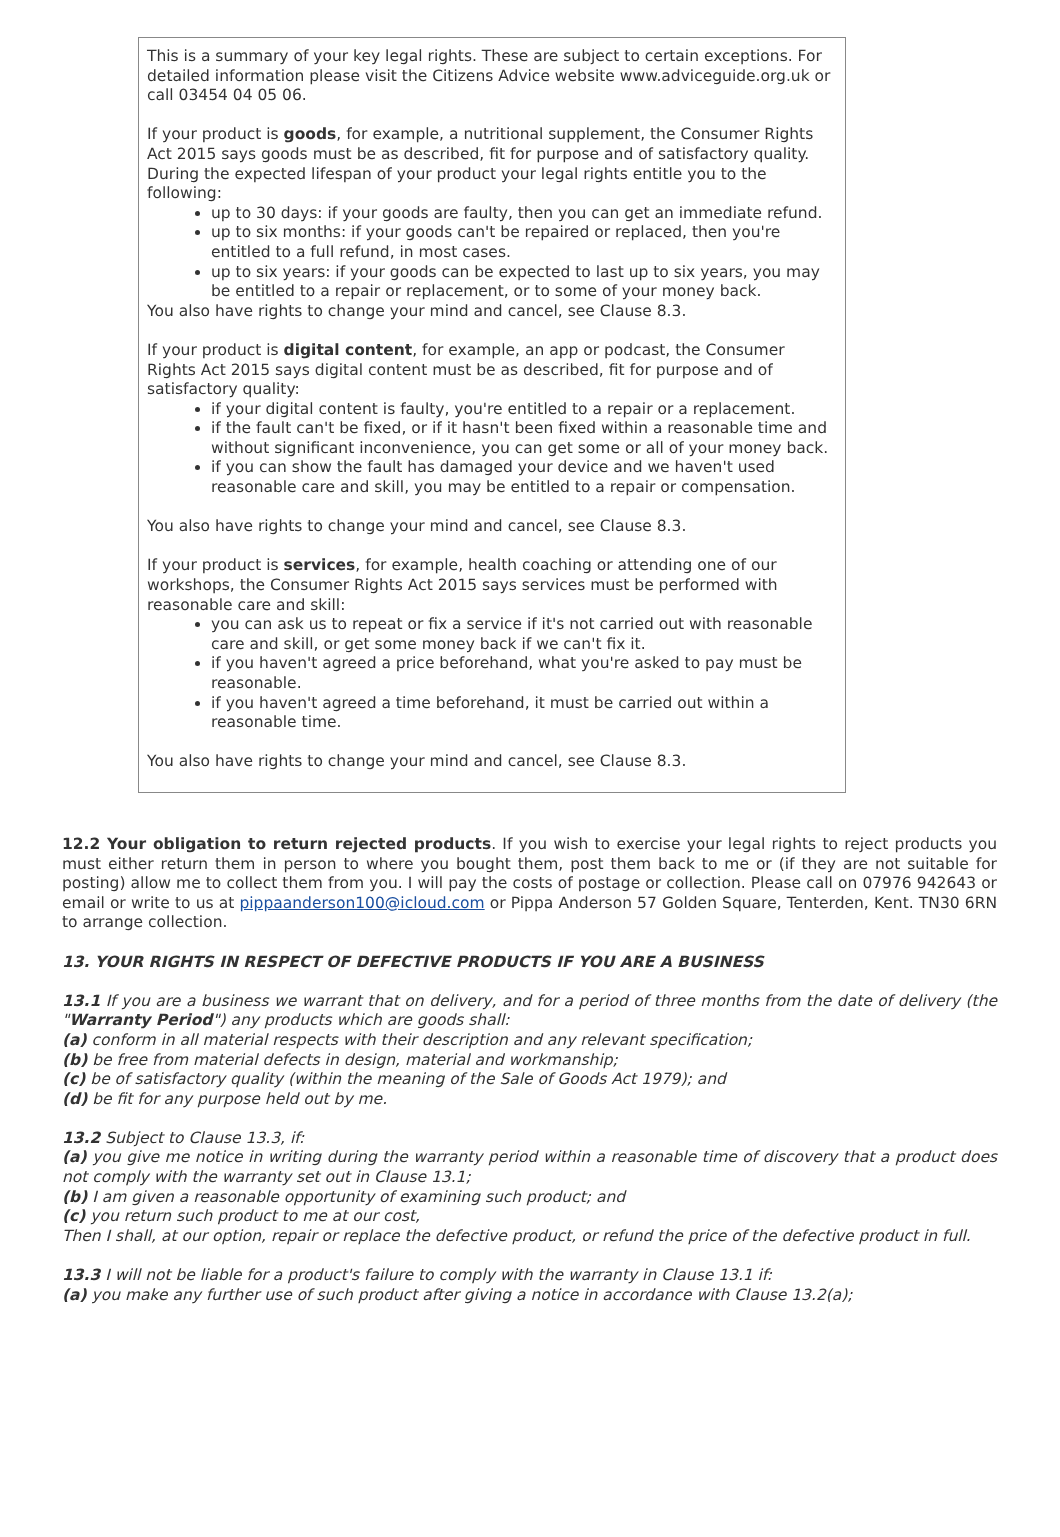This is a summary of your key legal rights. These are subject to certain exceptions. For detailed information please visit the Citizens Advice website www.adviceguide.org.uk or call 03454 04 05 06.
If your product is goods, for example, a nutritional supplement, the Consumer Rights Act 2015 says goods must be as described, fit for purpose and of satisfactory quality. During the expected lifespan of your product your legal rights entitle you to the following:
up to 30 days: if your goods are faulty, then you can get an immediate refund.
up to six months: if your goods can't be repaired or replaced, then you're entitled to a full refund, in most cases.
up to six years: if your goods can be expected to last up to six years, you may be entitled to a repair or replacement, or to some of your money back.
You also have rights to change your mind and cancel, see Clause 8.3.
If your product is digital content, for example, an app or podcast, the Consumer Rights Act 2015 says digital content must be as described, fit for purpose and of satisfactory quality:
if your digital content is faulty, you're entitled to a repair or a replacement.
if the fault can't be fixed, or if it hasn't been fixed within a reasonable time and without significant inconvenience, you can get some or all of your money back.
if you can show the fault has damaged your device and we haven't used reasonable care and skill, you may be entitled to a repair or compensation.
You also have rights to change your mind and cancel, see Clause 8.3.
If your product is services, for example, health coaching or attending one of our workshops, the Consumer Rights Act 2015 says services must be performed with reasonable care and skill:
you can ask us to repeat or fix a service if it's not carried out with reasonable care and skill, or get some money back if we can't fix it.
if you haven't agreed a price beforehand, what you're asked to pay must be reasonable.
if you haven't agreed a time beforehand, it must be carried out within a reasonable time.
You also have rights to change your mind and cancel, see Clause 8.3.
12.2 Your obligation to return rejected products. If you wish to exercise your legal rights to reject products you must either return them in person to where you bought them, post them back to me or (if they are not suitable for posting) allow me to collect them from you. I will pay the costs of postage or collection. Please call on 07976 942643 or email or write to us at pippaanderson100@icloud.com or Pippa Anderson 57 Golden Square, Tenterden, Kent. TN30 6RN to arrange collection.
13. YOUR RIGHTS IN RESPECT OF DEFECTIVE PRODUCTS IF YOU ARE A BUSINESS
13.1 If you are a business we warrant that on delivery, and for a period of three months from the date of delivery (the "Warranty Period") any products which are goods shall:
(a) conform in all material respects with their description and any relevant specification;
(b) be free from material defects in design, material and workmanship;
(c) be of satisfactory quality (within the meaning of the Sale of Goods Act 1979); and
(d) be fit for any purpose held out by me.
13.2 Subject to Clause 13.3, if:
(a) you give me notice in writing during the warranty period within a reasonable time of discovery that a product does not comply with the warranty set out in Clause 13.1;
(b) I am given a reasonable opportunity of examining such product; and
(c) you return such product to me at our cost,
Then I shall, at our option, repair or replace the defective product, or refund the price of the defective product in full.
13.3 I will not be liable for a product's failure to comply with the warranty in Clause 13.1 if:
(a) you make any further use of such product after giving a notice in accordance with Clause 13.2(a);